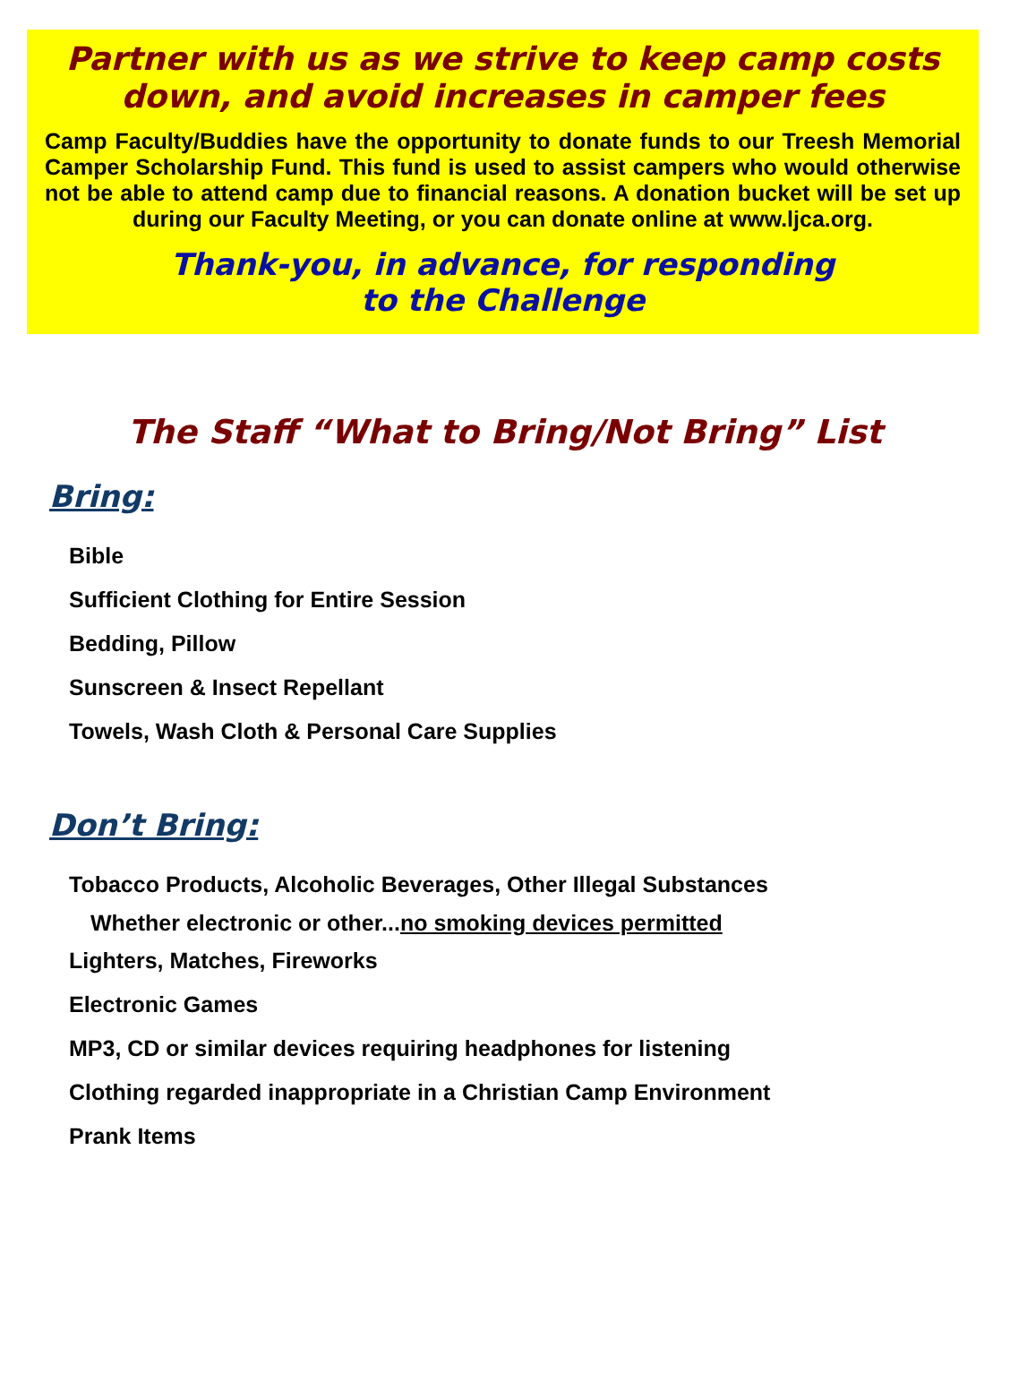Partner with us as we strive to keep camp costs down, and avoid increases in camper fees
Camp Faculty/Buddies have the opportunity to donate funds to our Treesh Memorial Camper Scholarship Fund. This fund is used to assist campers who would otherwise not be able to attend camp due to financial reasons. A donation bucket will be set up during our Faculty Meeting, or you can donate online at www.ljca.org.
Thank-you, in advance, for responding
to the Challenge
The Staff “What to Bring/Not Bring” List
Bring:
Bible
Sufficient Clothing for Entire Session
Bedding, Pillow
Sunscreen & Insect Repellant
Towels, Wash Cloth & Personal Care Supplies
Don’t Bring:
Tobacco Products, Alcoholic Beverages, Other Illegal Substances
Whether electronic or other...no smoking devices permitted
Lighters, Matches, Fireworks
Electronic Games
MP3, CD or similar devices requiring headphones for listening
Clothing regarded inappropriate in a Christian Camp Environment
Prank Items